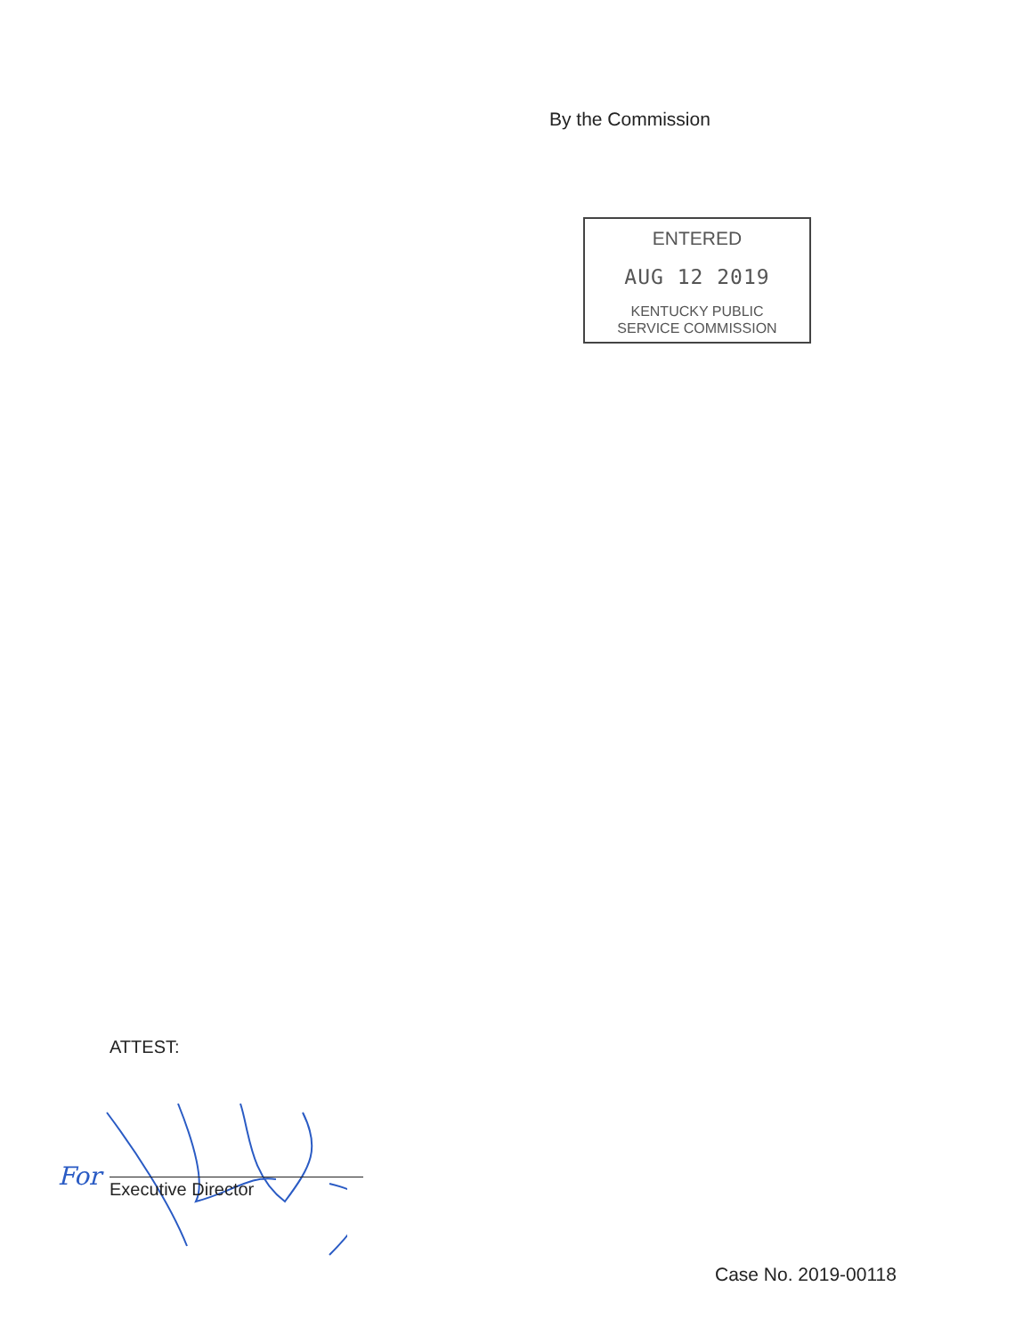By the Commission
ENTERED
AUG 12 2019
KENTUCKY PUBLIC
SERVICE COMMISSION
ATTEST:
For Executive Director
Case No. 2019-00118